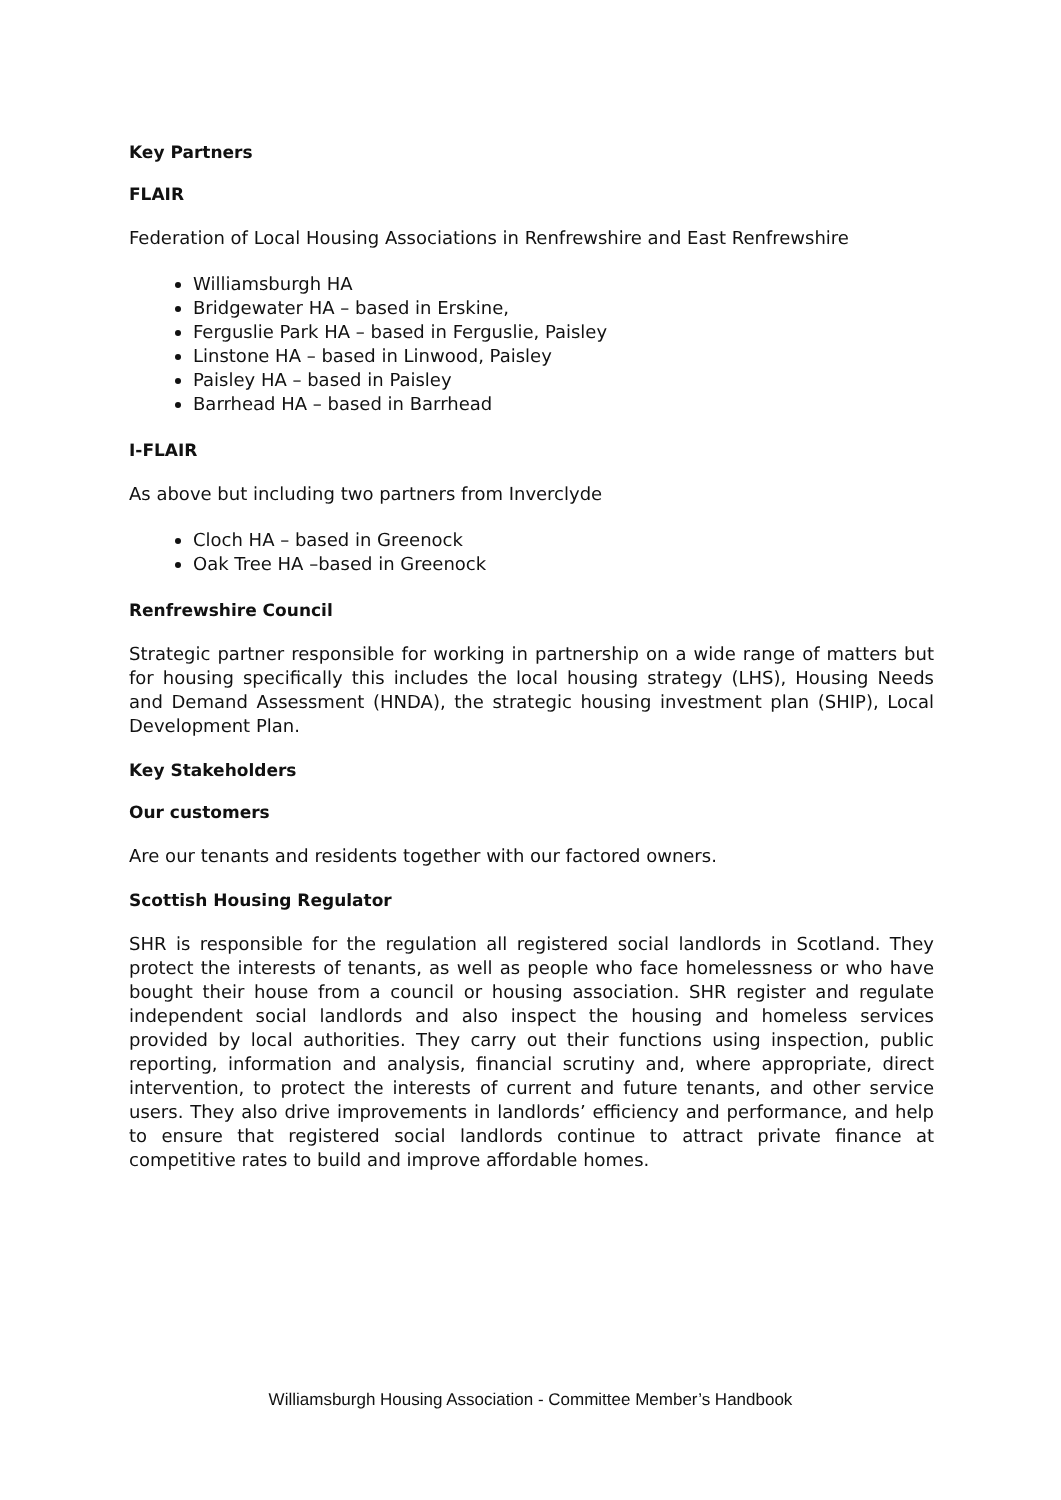Key Partners
FLAIR
Federation of Local Housing Associations in Renfrewshire and East Renfrewshire
Williamsburgh HA
Bridgewater HA – based in Erskine,
Ferguslie Park HA – based in Ferguslie, Paisley
Linstone HA – based in Linwood, Paisley
Paisley HA – based in Paisley
Barrhead HA – based in Barrhead
I-FLAIR
As above but including two partners from Inverclyde
Cloch HA – based in Greenock
Oak Tree HA –based in Greenock
Renfrewshire Council
Strategic partner responsible for working in partnership on a wide range of matters but for housing specifically this includes the local housing strategy (LHS), Housing Needs and Demand Assessment (HNDA), the strategic housing investment plan (SHIP), Local Development Plan.
Key Stakeholders
Our customers
Are our tenants and residents together with our factored owners.
Scottish Housing Regulator
SHR is responsible for the regulation all registered social landlords in Scotland. They protect the interests of tenants, as well as people who face homelessness or who have bought their house from a council or housing association. SHR register and regulate independent social landlords and also inspect the housing and homeless services provided by local authorities. They carry out their functions using inspection, public reporting, information and analysis, financial scrutiny and, where appropriate, direct intervention, to protect the interests of current and future tenants, and other service users. They also drive improvements in landlords’ efficiency and performance, and help to ensure that registered social landlords continue to attract private finance at competitive rates to build and improve affordable homes.
Williamsburgh Housing Association - Committee Member’s Handbook